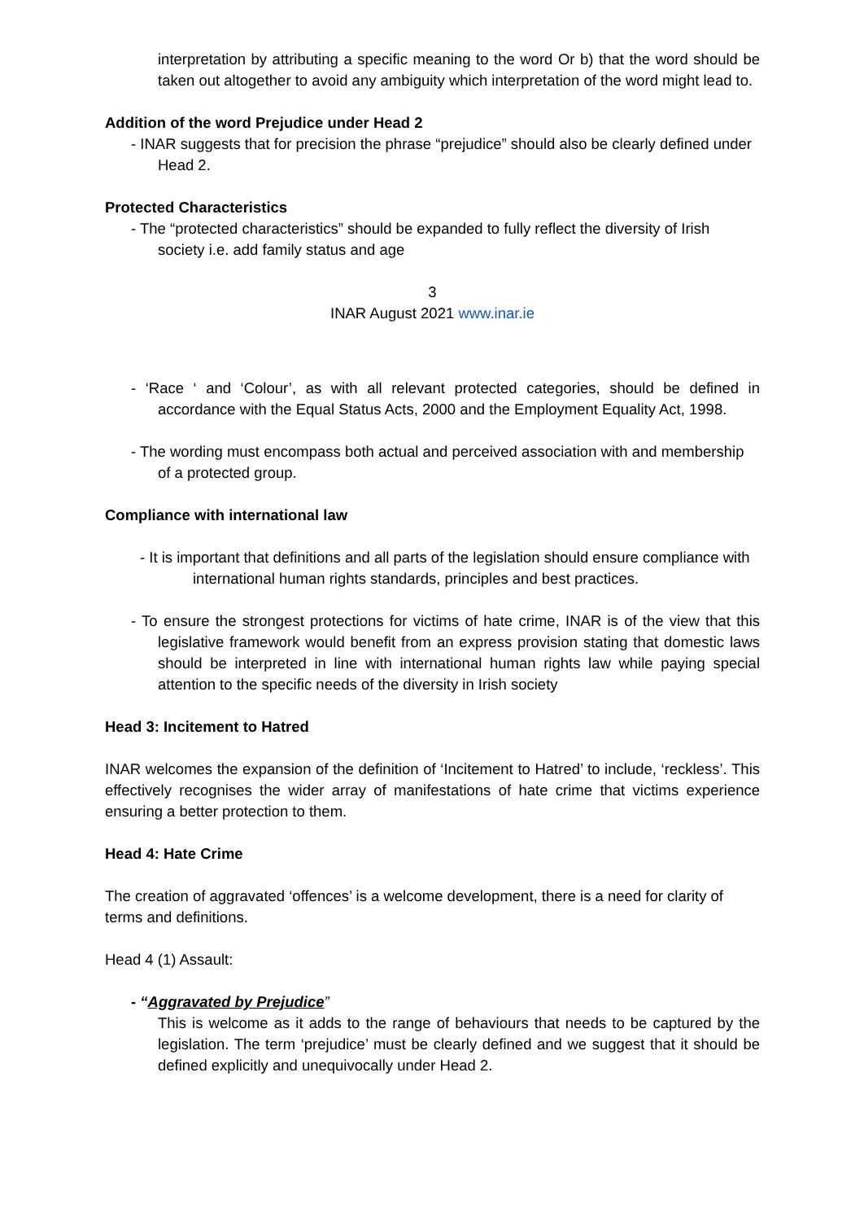interpretation by attributing a specific meaning to the word Or b) that the word should be taken out altogether to avoid any ambiguity which interpretation of the word might lead to.
Addition of the word Prejudice under Head 2
- INAR suggests that for precision the phrase “prejudice” should also be clearly defined under Head 2.
Protected Characteristics
- The “protected characteristics” should be expanded to fully reflect the diversity of Irish society i.e. add family status and age
3
INAR August 2021 www.inar.ie
- ‘Race ‘ and ‘Colour’, as with all relevant protected categories, should be defined in accordance with the Equal Status Acts, 2000 and the Employment Equality Act, 1998.
- The wording must encompass both actual and perceived association with and membership of a protected group.
Compliance with international law
- It is important that definitions and all parts of the legislation should ensure compliance with international human rights standards, principles and best practices.
- To ensure the strongest protections for victims of hate crime, INAR is of the view that this legislative framework would benefit from an express provision stating that domestic laws should be interpreted in line with international human rights law while paying special attention to the specific needs of the diversity in Irish society
Head 3: Incitement to Hatred
INAR welcomes the expansion of the definition of ‘Incitement to Hatred’ to include, ‘reckless’. This effectively recognises the wider array of manifestations of hate crime that victims experience ensuring a better protection to them.
Head 4: Hate Crime
The creation of aggravated ‘offences’ is a welcome development, there is a need for clarity of terms and definitions.
Head 4 (1) Assault:
- “Aggravated by Prejudice”
This is welcome as it adds to the range of behaviours that needs to be captured by the legislation. The term ‘prejudice’ must be clearly defined and we suggest that it should be defined explicitly and unequivocally under Head 2.